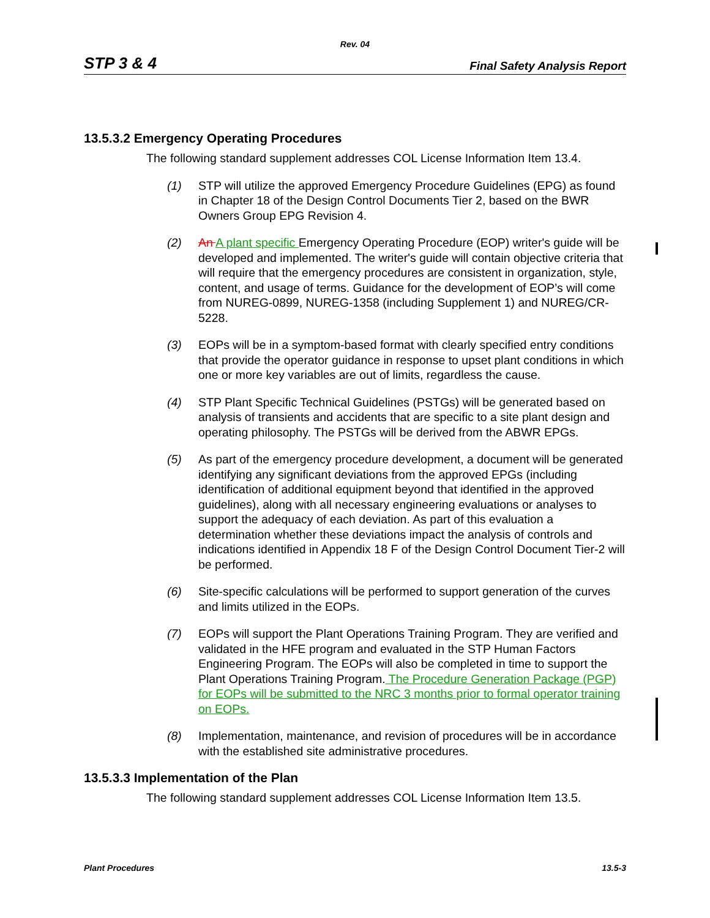Rev. 04
STP 3 & 4 Final Safety Analysis Report
13.5.3.2 Emergency Operating Procedures
The following standard supplement addresses COL License Information Item 13.4.
(1) STP will utilize the approved Emergency Procedure Guidelines (EPG) as found in Chapter 18 of the Design Control Documents Tier 2, based on the BWR Owners Group EPG Revision 4.
(2) An A plant specific Emergency Operating Procedure (EOP) writer's guide will be developed and implemented. The writer's guide will contain objective criteria that will require that the emergency procedures are consistent in organization, style, content, and usage of terms. Guidance for the development of EOP’s will come from NUREG-0899, NUREG-1358 (including Supplement 1) and NUREG/CR-5228.
(3) EOPs will be in a symptom-based format with clearly specified entry conditions that provide the operator guidance in response to upset plant conditions in which one or more key variables are out of limits, regardless the cause.
(4) STP Plant Specific Technical Guidelines (PSTGs) will be generated based on analysis of transients and accidents that are specific to a site plant design and operating philosophy. The PSTGs will be derived from the ABWR EPGs.
(5) As part of the emergency procedure development, a document will be generated identifying any significant deviations from the approved EPGs (including identification of additional equipment beyond that identified in the approved guidelines), along with all necessary engineering evaluations or analyses to support the adequacy of each deviation. As part of this evaluation a determination whether these deviations impact the analysis of controls and indications identified in Appendix 18 F of the Design Control Document Tier-2 will be performed.
(6) Site-specific calculations will be performed to support generation of the curves and limits utilized in the EOPs.
(7) EOPs will support the Plant Operations Training Program. They are verified and validated in the HFE program and evaluated in the STP Human Factors Engineering Program. The EOPs will also be completed in time to support the Plant Operations Training Program. The Procedure Generation Package (PGP) for EOPs will be submitted to the NRC 3 months prior to formal operator training on EOPs.
(8) Implementation, maintenance, and revision of procedures will be in accordance with the established site administrative procedures.
13.5.3.3 Implementation of the Plan
The following standard supplement addresses COL License Information Item 13.5.
Plant Procedures 13.5-3